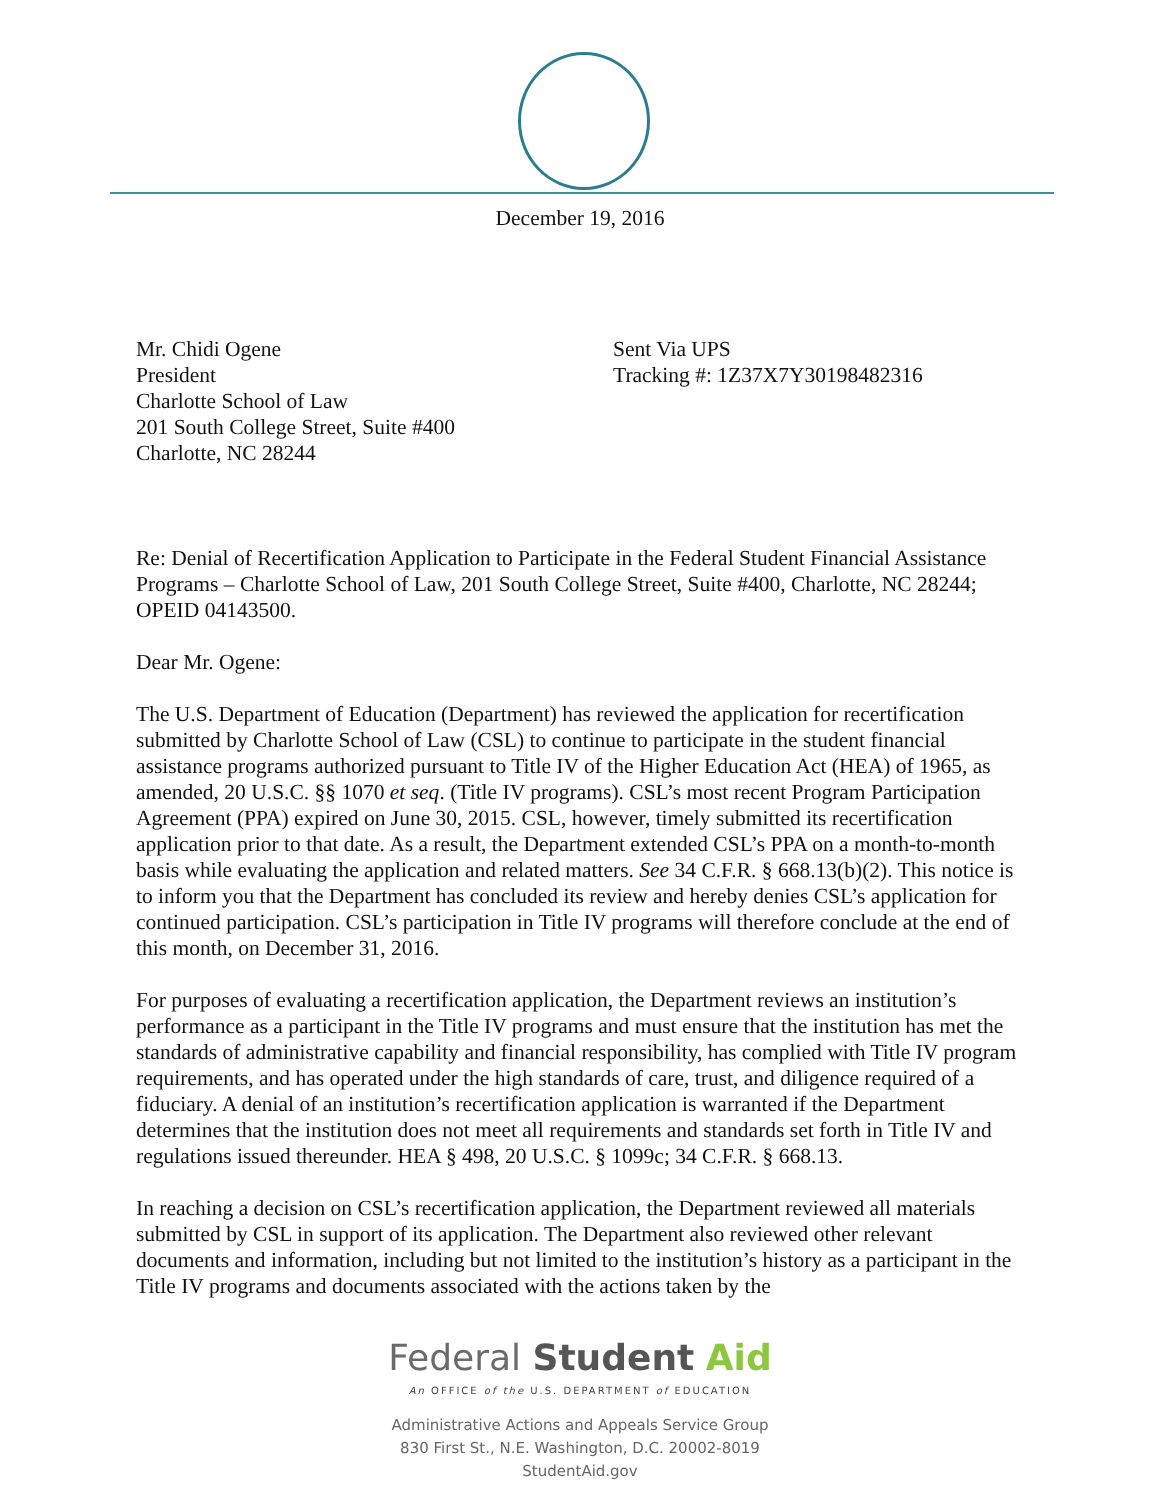December 19, 2016
Mr. Chidi Ogene
President
Charlotte School of Law
201 South College Street, Suite #400
Charlotte, NC 28244
Sent Via UPS
Tracking #: 1Z37X7Y30198482316
Re: Denial of Recertification Application to Participate in the Federal Student Financial Assistance Programs – Charlotte School of Law, 201 South College Street, Suite #400, Charlotte, NC 28244; OPEID 04143500.
Dear Mr. Ogene:
The U.S. Department of Education (Department) has reviewed the application for recertification submitted by Charlotte School of Law (CSL) to continue to participate in the student financial assistance programs authorized pursuant to Title IV of the Higher Education Act (HEA) of 1965, as amended, 20 U.S.C. §§ 1070 et seq. (Title IV programs). CSL’s most recent Program Participation Agreement (PPA) expired on June 30, 2015. CSL, however, timely submitted its recertification application prior to that date. As a result, the Department extended CSL’s PPA on a month-to-month basis while evaluating the application and related matters. See 34 C.F.R. § 668.13(b)(2). This notice is to inform you that the Department has concluded its review and hereby denies CSL’s application for continued participation. CSL’s participation in Title IV programs will therefore conclude at the end of this month, on December 31, 2016.
For purposes of evaluating a recertification application, the Department reviews an institution’s performance as a participant in the Title IV programs and must ensure that the institution has met the standards of administrative capability and financial responsibility, has complied with Title IV program requirements, and has operated under the high standards of care, trust, and diligence required of a fiduciary. A denial of an institution’s recertification application is warranted if the Department determines that the institution does not meet all requirements and standards set forth in Title IV and regulations issued thereunder. HEA § 498, 20 U.S.C. § 1099c; 34 C.F.R. § 668.13.
In reaching a decision on CSL’s recertification application, the Department reviewed all materials submitted by CSL in support of its application. The Department also reviewed other relevant documents and information, including but not limited to the institution’s history as a participant in the Title IV programs and documents associated with the actions taken by the
Federal Student Aid
An OFFICE of the U.S. DEPARTMENT of EDUCATION
Administrative Actions and Appeals Service Group
830 First St., N.E. Washington, D.C. 20002-8019
StudentAid.gov